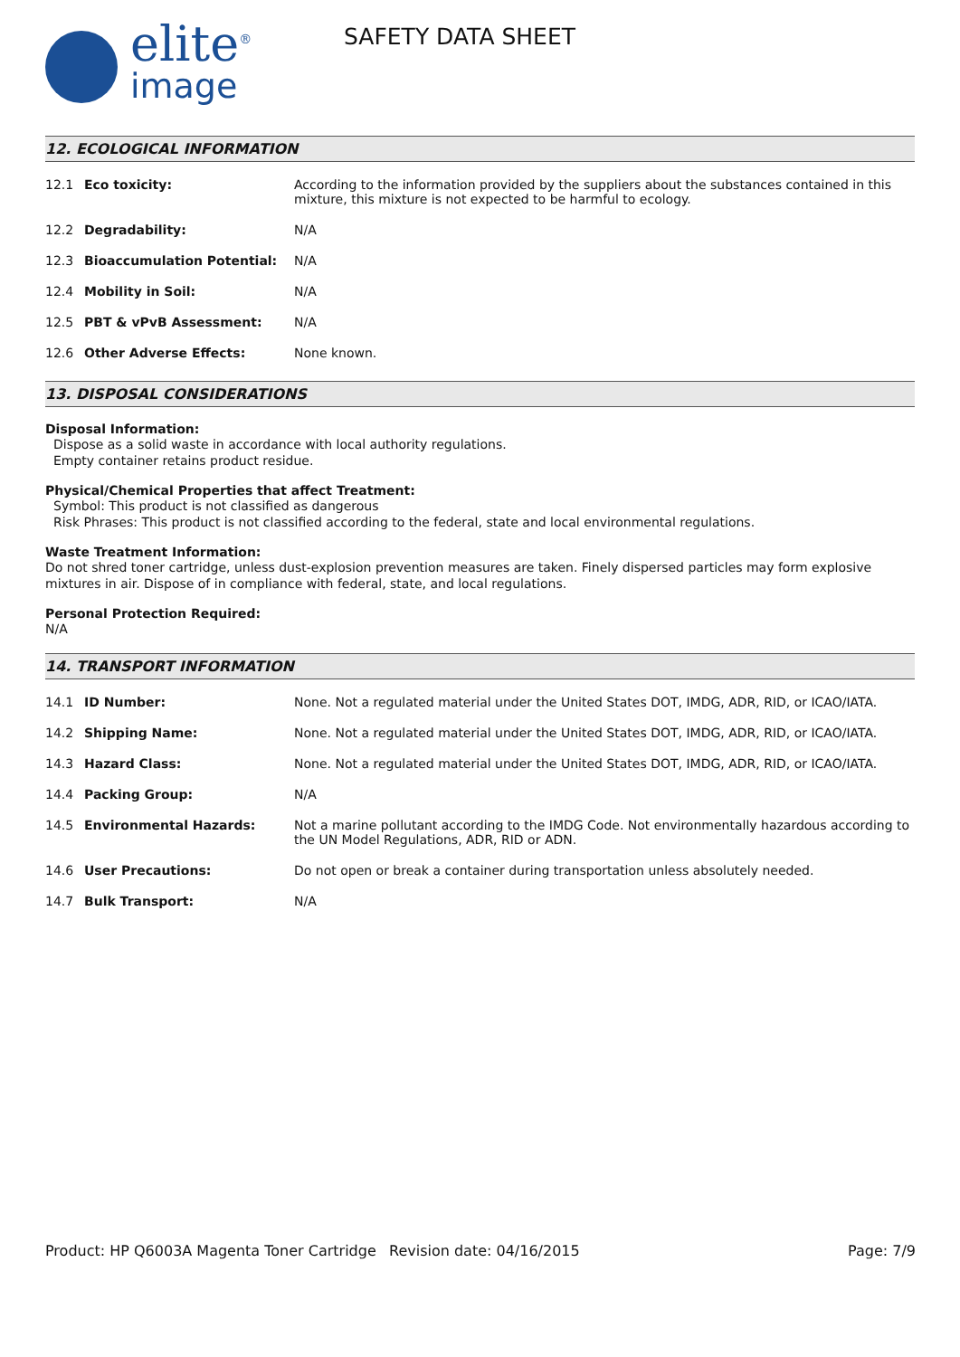elite<sup>®</sup>
image
SAFETY DATA SHEET
12. ECOLOGICAL INFORMATION
| 12.1 | Eco toxicity: | According to the information provided by the suppliers about the substances contained in this mixture, this mixture is not expected to be harmful to ecology. |
| 12.2 | Degradability: | N/A |
| 12.3 | Bioaccumulation Potential: | N/A |
| 12.4 | Mobility in Soil: | N/A |
| 12.5 | PBT & vPvB Assessment: | N/A |
| 12.6 | Other Adverse Effects: | None known. |
13. DISPOSAL CONSIDERATIONS
Disposal Information:
Dispose as a solid waste in accordance with local authority regulations.
Empty container retains product residue.
Physical/Chemical Properties that affect Treatment:
Symbol: This product is not classified as dangerous
Risk Phrases: This product is not classified according to the federal, state and local environmental regulations.
Waste Treatment Information:
Do not shred toner cartridge, unless dust-explosion prevention measures are taken. Finely dispersed particles may form explosive mixtures in air. Dispose of in compliance with federal, state, and local regulations.
Personal Protection Required:
N/A
14. TRANSPORT INFORMATION
| 14.1 | ID Number: | None. Not a regulated material under the United States DOT, IMDG, ADR, RID, or ICAO/IATA. |
| 14.2 | Shipping Name: | None. Not a regulated material under the United States DOT, IMDG, ADR, RID, or ICAO/IATA. |
| 14.3 | Hazard Class: | None. Not a regulated material under the United States DOT, IMDG, ADR, RID, or ICAO/IATA. |
| 14.4 | Packing Group: | N/A |
| 14.5 | Environmental Hazards: | Not a marine pollutant according to the IMDG Code. Not environmentally hazardous according to the UN Model Regulations, ADR, RID or ADN. |
| 14.6 | User Precautions: | Do not open or break a container during transportation unless absolutely needed. |
| 14.7 | Bulk Transport: | N/A |
Product: HP Q6003A Magenta Toner Cartridge
Revision date: 04/16/2015 Page: 7/9